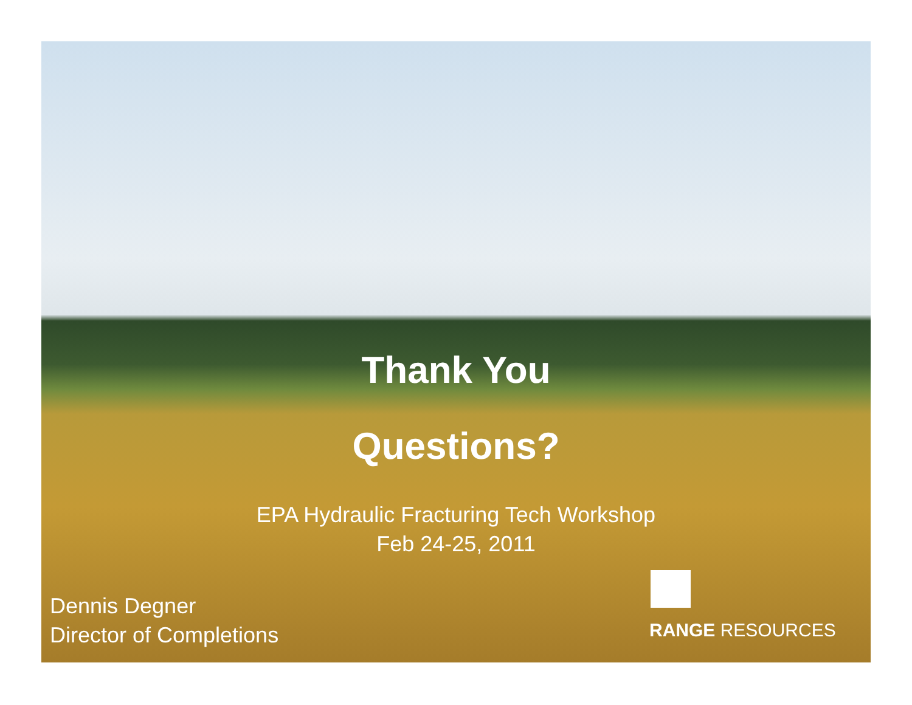Thank You
Questions?
EPA Hydraulic Fracturing Tech Workshop
Feb 24-25, 2011
Dennis Degner
Director of Completions
RANGE RESOURCES